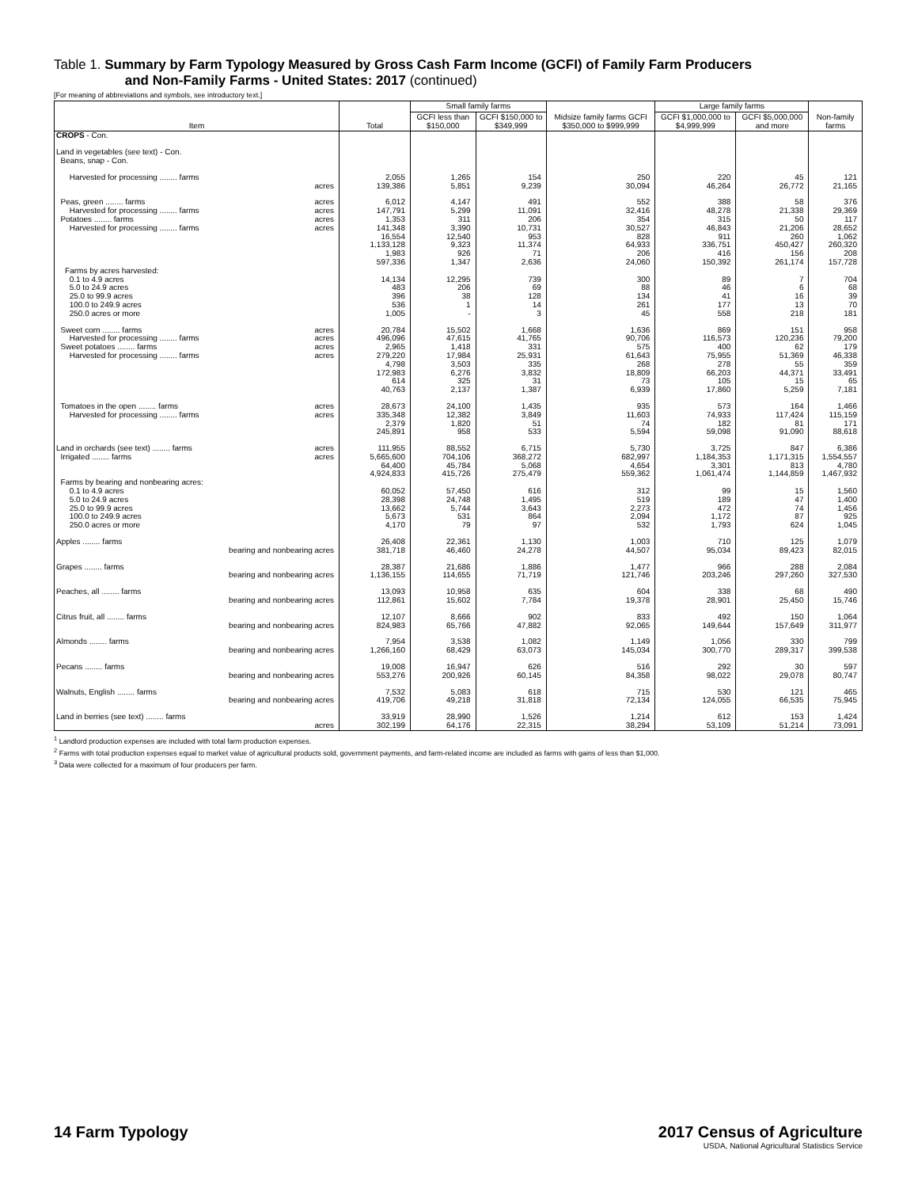Table 1. Summary by Farm Typology Measured by Gross Cash Farm Income (GCFI) of Family Farm Producers
and Non-Family Farms - United States: 2017 (continued)
[For meaning of abbreviations and symbols, see introductory text.]
| Item | Total | Small family farms | | Midsize family farms GCFI $350,000 to $999,999 | Large family farms | | Non-family farms |
| --- | --- | --- | --- | --- | --- | --- | --- |
| | | GCFI less than $150,000 | GCFI $150,000 to $349,999 | | GCFI $1,000,000 to $4,999,999 | GCFI $5,000,000 and more | |
| CROPS - Con. | | | | | | | |
| Land in vegetables (see text) - Con. Beans, snap - Con. | | | | | | | |
| Harvested for processing ........ farms acres | 2,055 139,386 | 1,265 5,851 | 154 9,239 | 250 30,094 | 220 46,264 | 45 26,772 | 121 21,165 |
| Peas, green ........ farms acres Harvested for processing ........ farms acres Potatoes ........ farms acres Harvested for processing ........ farms acres | 6,012 147,791 1,353 141,348 16,554 1,133,128 1,983 597,336 | 4,147 5,299 311 3,390 12,540 9,323 926 1,347 | 491 11,091 206 10,731 953 11,374 71 2,636 | 552 32,416 354 30,527 828 64,933 206 24,060 | 388 48,278 315 46,843 911 336,751 416 150,392 | 58 21,338 50 21,206 260 450,427 156 261,174 | 376 29,369 117 28,652 1,062 260,320 208 157,728 |
| Farms by acres harvested: 0.1 to 4.9 acres 5.0 to 24.9 acres 25.0 to 99.9 acres 100.0 to 249.9 acres 250.0 acres or more | 14,134 483 396 536 1,005 | 12,295 206 38 1 - | 739 69 128 14 3 | 300 88 134 261 45 | 89 46 41 177 558 | 7 6 16 13 218 | 704 68 39 70 181 |
| Sweet corn ........ farms acres Harvested for processing ........ farms acres Sweet potatoes ........ farms acres Harvested for processing ........ farms acres | 20,784 496,096 2,965 279,220 4,798 172,983 614 40,763 | 15,502 47,615 1,418 17,984 3,503 6,276 325 2,137 | 1,668 41,765 331 25,931 335 3,832 31 1,387 | 1,636 90,706 575 61,643 268 18,809 73 6,939 | 869 116,573 400 75,955 278 66,203 105 17,860 | 151 120,236 62 51,369 55 44,371 15 5,259 | 958 79,200 179 46,338 359 33,491 65 7,181 |
| Tomatoes in the open ........ farms acres Harvested for processing ........ farms acres | 28,673 335,348 2,379 245,891 | 24,100 12,382 1,820 958 | 1,435 3,849 51 533 | 935 11,603 74 5,594 | 573 74,933 182 59,098 | 164 117,424 81 91,090 | 1,466 115,159 171 88,618 |
| Land in orchards (see text) ........ farms acres Irrigated ........ farms acres | 111,955 5,665,600 64,400 4,924,833 | 88,552 704,106 45,784 415,726 | 6,715 368,272 5,068 275,479 | 5,730 682,997 4,654 559,362 | 3,725 1,184,353 3,301 1,061,474 | 847 1,171,315 813 1,144,859 | 6,386 1,554,557 4,780 1,467,932 |
| Farms by bearing and nonbearing acres: 0.1 to 4.9 acres 5.0 to 24.9 acres 25.0 to 99.9 acres 100.0 to 249.9 acres 250.0 acres or more | 60,052 28,398 13,662 5,673 4,170 | 57,450 24,748 5,744 531 79 | 616 1,495 3,643 864 97 | 312 519 2,273 2,094 532 | 99 189 472 1,172 1,793 | 15 47 74 87 624 | 1,560 1,400 1,456 925 1,045 |
| Apples ........ farms bearing and nonbearing acres | 26,408 381,718 | 22,361 46,460 | 1,130 24,278 | 1,003 44,507 | 710 95,034 | 125 89,423 | 1,079 82,015 |
| Grapes ........ farms bearing and nonbearing acres | 28,387 1,136,155 | 21,686 114,655 | 1,886 71,719 | 1,477 121,746 | 966 203,246 | 288 297,260 | 2,084 327,530 |
| Peaches, all ........ farms bearing and nonbearing acres | 13,093 112,861 | 10,958 15,602 | 635 7,784 | 604 19,378 | 338 28,901 | 68 25,450 | 490 15,746 |
| Citrus fruit, all ........ farms bearing and nonbearing acres | 12,107 824,983 | 8,666 65,766 | 902 47,882 | 833 92,065 | 492 149,644 | 150 157,649 | 1,064 311,977 |
| Almonds ........ farms bearing and nonbearing acres | 7,954 1,266,160 | 3,538 68,429 | 1,082 63,073 | 1,149 145,034 | 1,056 300,770 | 330 289,317 | 799 399,538 |
| Pecans ........ farms bearing and nonbearing acres | 19,008 553,276 | 16,947 200,926 | 626 60,145 | 516 84,358 | 292 98,022 | 30 29,078 | 597 80,747 |
| Walnuts, English ........ farms bearing and nonbearing acres | 7,532 419,706 | 5,083 49,218 | 618 31,818 | 715 72,134 | 530 124,055 | 121 66,535 | 465 75,945 |
| Land in berries (see text) ........ farms acres | 33,919 302,199 | 28,990 64,176 | 1,526 22,315 | 1,214 38,294 | 612 53,109 | 153 51,214 | 1,424 73,091 |
<sup>1</sup> Landlord production expenses are included with total farm production expenses.
<sup>2</sup> Farms with total production expenses equal to market value of agricultural products sold, government payments, and farm-related income are included as farms with gains of less than $1,000.
<sup>3</sup> Data were collected for a maximum of four producers per farm.
14 Farm Typology 2017 Census of Agriculture
USDA, National Agricultural Statistics Service